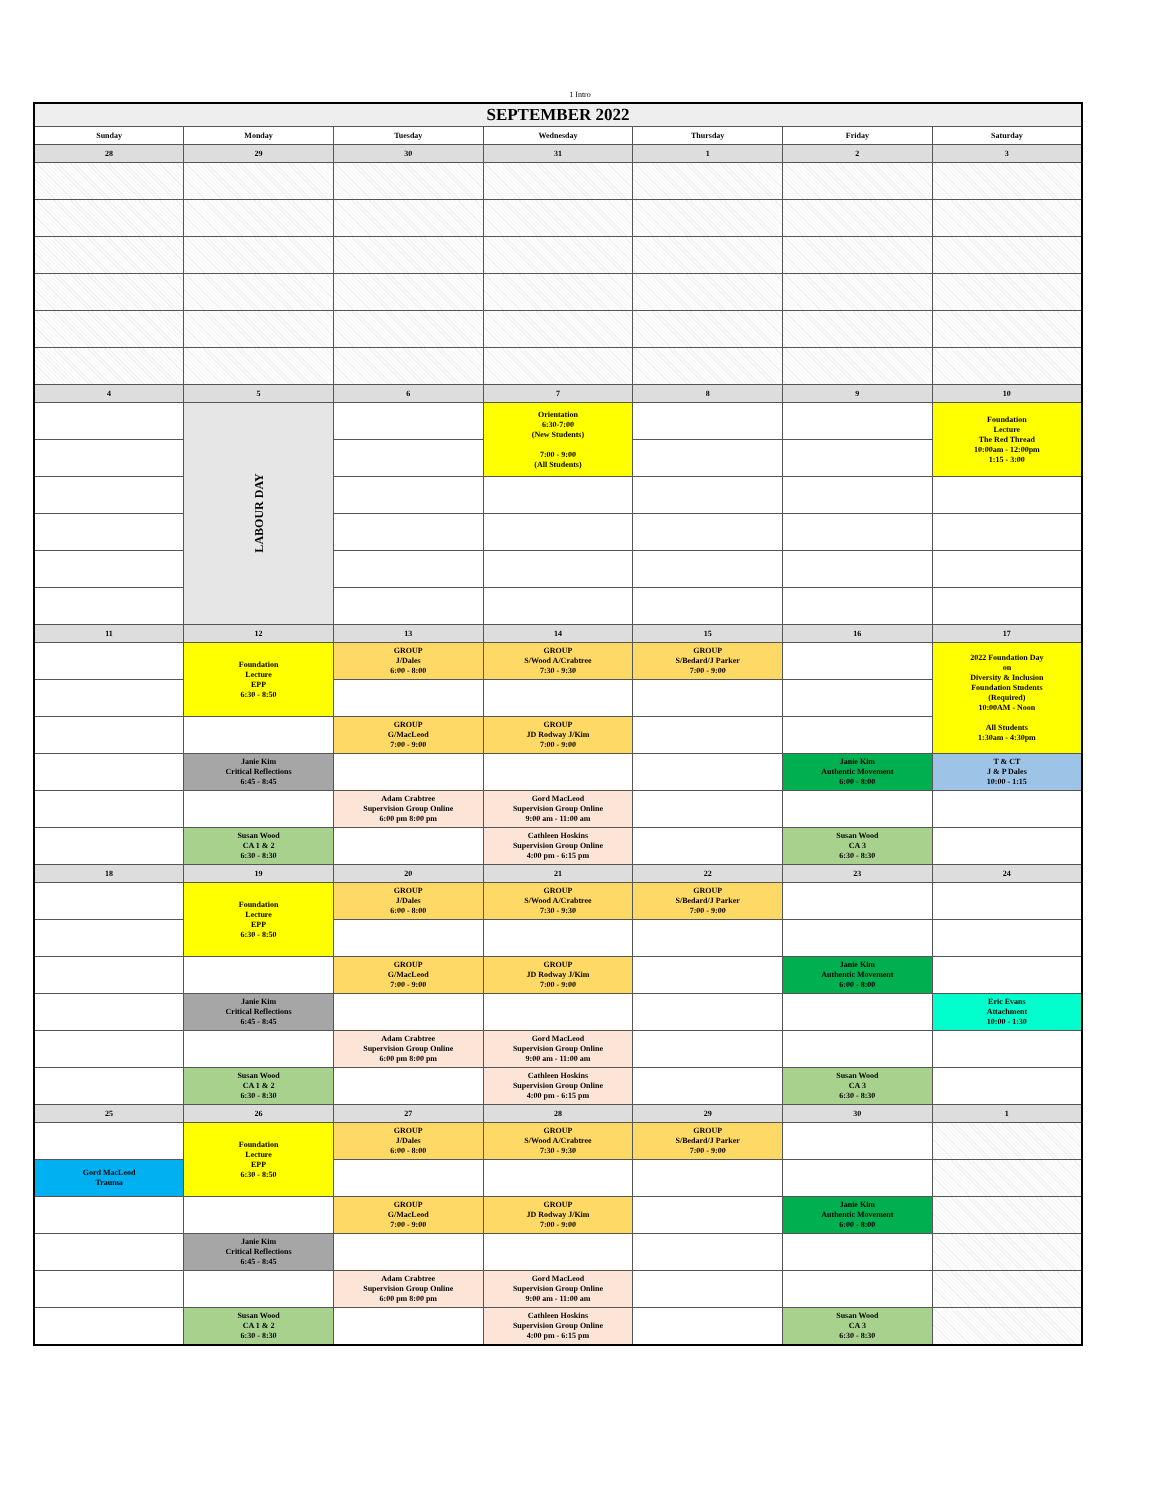1 Intro
| SEPTEMBER 2022 | | | | | | |
| Sunday | Monday | Tuesday | Wednesday | Thursday | Friday | Saturday |
| 28 | 29 | 30 | 31 | 1 | 2 | 3 |
| 4 | 5 | 6 | 7 | 8 | 9 | 10 |
| | LABOUR DAY | | Orientation 6:30-7:00 (New Students) 7:00 - 9:00 (All Students) | | | Foundation Lecture The Red Thread 10:00am - 12:00pm 1:15 - 3:00 |
| 11 | 12 | 13 | 14 | 15 | 16 | 17 |
| | Foundation Lecture EPP 6:30 - 8:50 | GROUP J/Dales 6:00 - 8:00 | GROUP S/Wood A/Crabtree 7:30 - 9:30 | GROUP S/Bedard/J Parker 7:00 - 9:00 | | 2022 Foundation Day on Diversity & Inclusion Foundation Students (Required) 10:00AM - Noon All Students 1:30am - 4:30pm |
| | | GROUP G/MacLeod 7:00 - 9:00 | GROUP JD Rodway J/Kim 7:00 - 9:00 | | | |
| | Janie Kim Critical Reflections 6:45 - 8:45 | | | | Janie Kim Authentic Movement 6:00 - 8:00 | T & CT J & P Dales 10:00 - 1:15 |
| | | Adam Crabtree Supervision Group Online 6:00 pm 8:00 pm | Gord MacLeod Supervision Group Online 9:00 am - 11:00 am | | | |
| | Susan Wood CA 1 & 2 6:30 - 8:30 | | Cathleen Hoskins Supervision Group Online 4:00 pm - 6:15 pm | | Susan Wood CA 3 6:30 - 8:30 | |
| 18 | 19 | 20 | 21 | 22 | 23 | 24 |
| | Foundation Lecture EPP 6:30 - 8:50 | GROUP J/Dales 6:00 - 8:00 | GROUP S/Wood A/Crabtree 7:30 - 9:30 | GROUP S/Bedard/J Parker 7:00 - 9:00 | | |
| | | GROUP G/MacLeod 7:00 - 9:00 | GROUP JD Rodway J/Kim 7:00 - 9:00 | | Janie Kim Authentic Movement 6:00 - 8:00 | |
| | Janie Kim Critical Reflections 6:45 - 8:45 | | | | | Eric Evans Attachment 10:00 - 1:30 |
| | | Adam Crabtree Supervision Group Online 6:00 pm 8:00 pm | Gord MacLeod Supervision Group Online 9:00 am - 11:00 am | | | |
| | Susan Wood CA 1 & 2 6:30 - 8:30 | | Cathleen Hoskins Supervision Group Online 4:00 pm - 6:15 pm | | Susan Wood CA 3 6:30 - 8:30 | |
| 25 | 26 | 27 | 28 | 29 | 30 | 1 |
| | Foundation Lecture EPP 6:30 - 8:50 | GROUP J/Dales 6:00 - 8:00 | GROUP S/Wood A/Crabtree 7:30 - 9:30 | GROUP S/Bedard/J Parker 7:00 - 9:00 | | |
| Gord MacLeod Trauma | | | | | | |
| | | GROUP G/MacLeod 7:00 - 9:00 | GROUP JD Rodway J/Kim 7:00 - 9:00 | | Janie Kim Authentic Movement 6:00 - 8:00 | |
| | Janie Kim Critical Reflections 6:45 - 8:45 | | | | | |
| | | Adam Crabtree Supervision Group Online 6:00 pm 8:00 pm | Gord MacLeod Supervision Group Online 9:00 am - 11:00 am | | | |
| | Susan Wood CA 1 & 2 6:30 - 8:30 | | Cathleen Hoskins Supervision Group Online 4:00 pm - 6:15 pm | | Susan Wood CA 3 6:30 - 8:30 | |